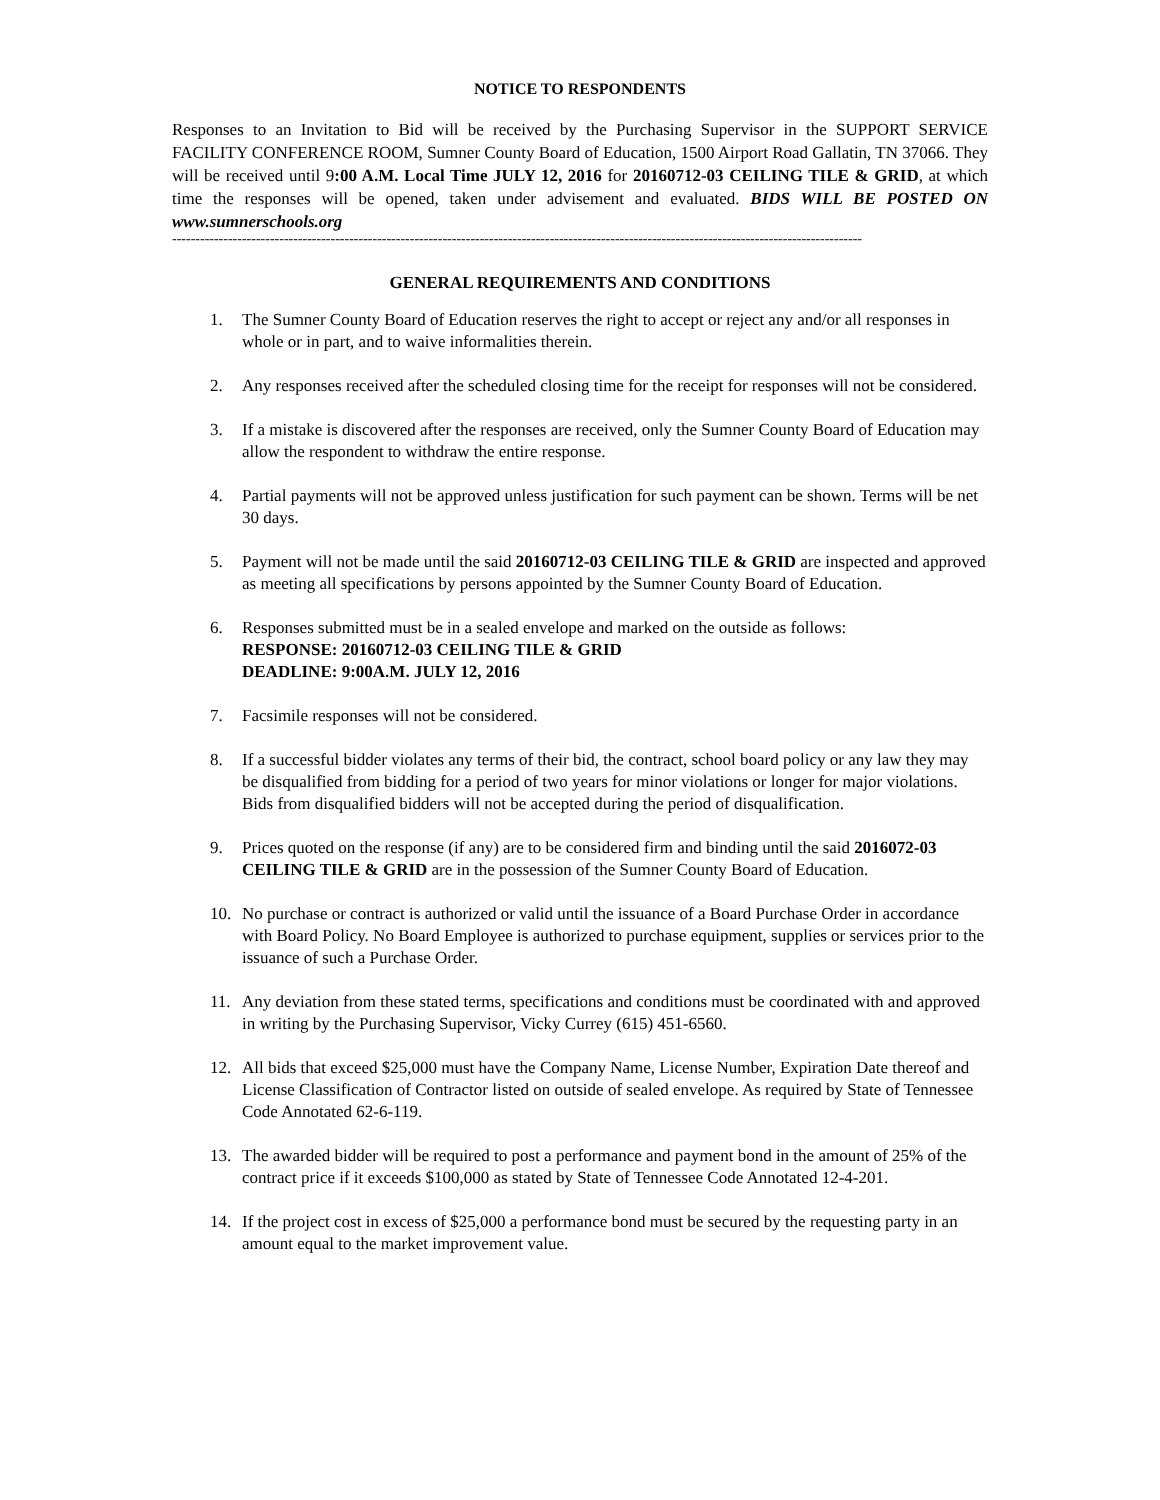NOTICE TO RESPONDENTS
Responses to an Invitation to Bid will be received by the Purchasing Supervisor in the SUPPORT SERVICE FACILITY CONFERENCE ROOM, Sumner County Board of Education, 1500 Airport Road Gallatin, TN 37066. They will be received until 9:00 A.M. Local Time JULY 12, 2016 for 20160712-03 CEILING TILE & GRID, at which time the responses will be opened, taken under advisement and evaluated. BIDS WILL BE POSTED ON www.sumnerschools.org
----------------------------------------------------------------------------------------------------------------------------------------------------
GENERAL REQUIREMENTS AND CONDITIONS
1. The Sumner County Board of Education reserves the right to accept or reject any and/or all responses in whole or in part, and to waive informalities therein.
2. Any responses received after the scheduled closing time for the receipt for responses will not be considered.
3. If a mistake is discovered after the responses are received, only the Sumner County Board of Education may allow the respondent to withdraw the entire response.
4. Partial payments will not be approved unless justification for such payment can be shown. Terms will be net 30 days.
5. Payment will not be made until the said 20160712-03 CEILING TILE & GRID are inspected and approved as meeting all specifications by persons appointed by the Sumner County Board of Education.
6. Responses submitted must be in a sealed envelope and marked on the outside as follows:
RESPONSE: 20160712-03 CEILING TILE & GRID
DEADLINE: 9:00A.M. JULY 12, 2016
7. Facsimile responses will not be considered.
8. If a successful bidder violates any terms of their bid, the contract, school board policy or any law they may be disqualified from bidding for a period of two years for minor violations or longer for major violations. Bids from disqualified bidders will not be accepted during the period of disqualification.
9. Prices quoted on the response (if any) are to be considered firm and binding until the said 2016072-03 CEILING TILE & GRID are in the possession of the Sumner County Board of Education.
10. No purchase or contract is authorized or valid until the issuance of a Board Purchase Order in accordance with Board Policy. No Board Employee is authorized to purchase equipment, supplies or services prior to the issuance of such a Purchase Order.
11. Any deviation from these stated terms, specifications and conditions must be coordinated with and approved in writing by the Purchasing Supervisor, Vicky Currey (615) 451-6560.
12. All bids that exceed $25,000 must have the Company Name, License Number, Expiration Date thereof and License Classification of Contractor listed on outside of sealed envelope. As required by State of Tennessee Code Annotated 62-6-119.
13. The awarded bidder will be required to post a performance and payment bond in the amount of 25% of the contract price if it exceeds $100,000 as stated by State of Tennessee Code Annotated 12-4-201.
14. If the project cost in excess of $25,000 a performance bond must be secured by the requesting party in an amount equal to the market improvement value.